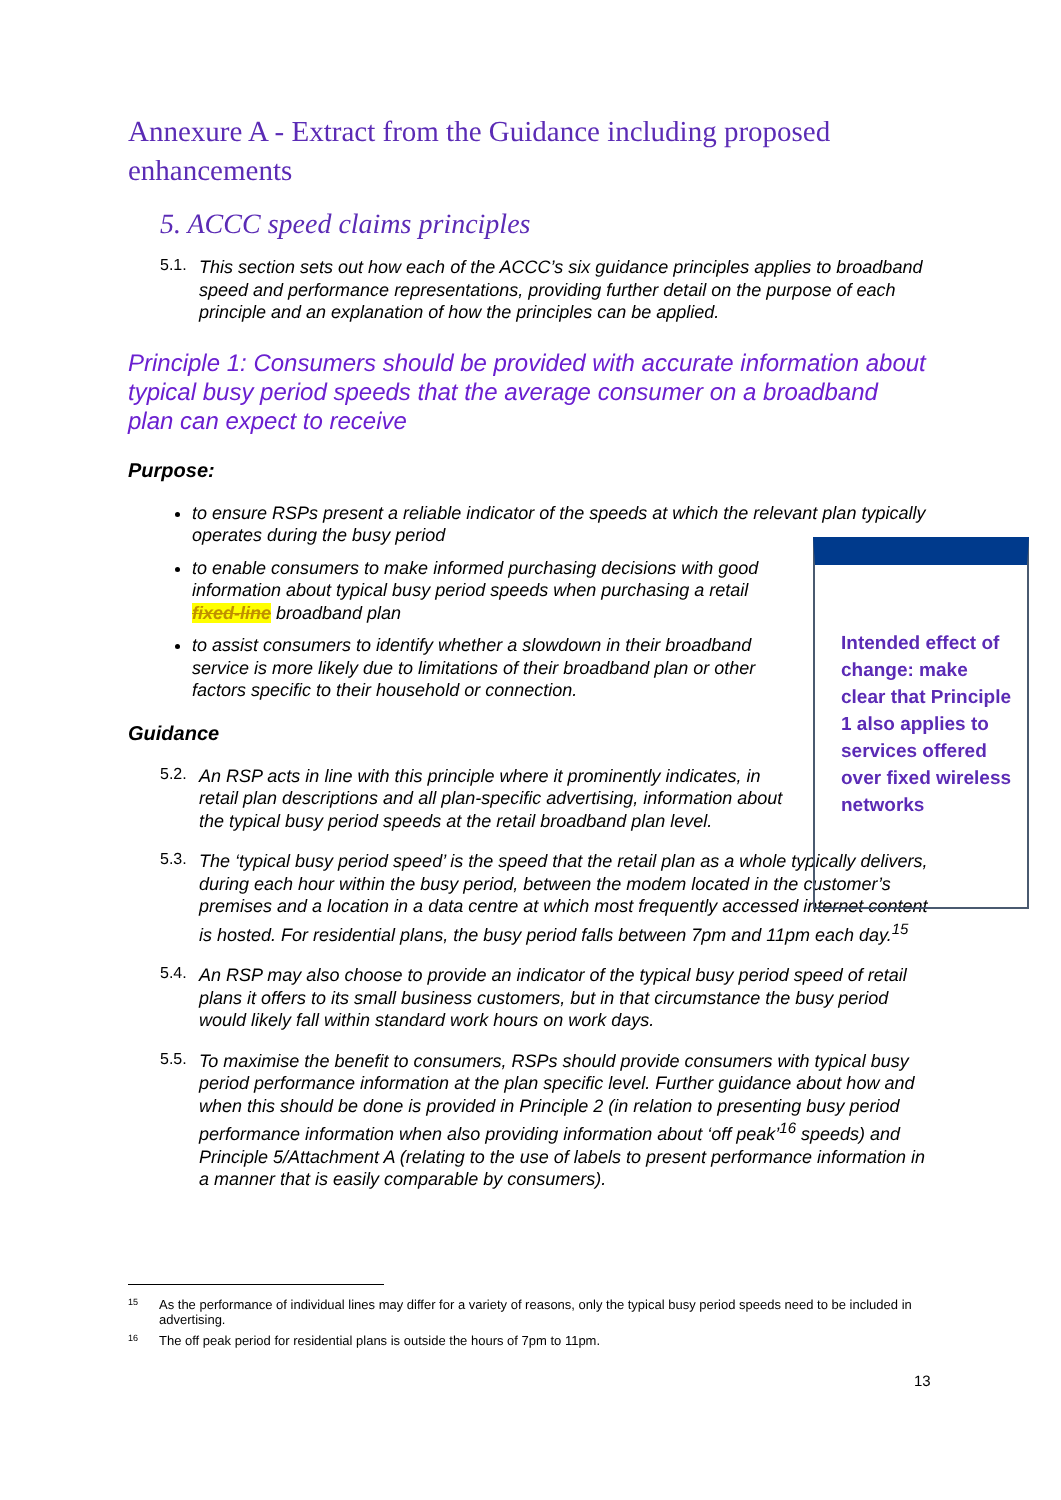Annexure A - Extract from the Guidance including proposed enhancements
5. ACCC speed claims principles
5.1.
This section sets out how each of the ACCC’s six guidance principles applies to broadband speed and performance representations, providing further detail on the purpose of each principle and an explanation of how the principles can be applied.
Principle 1: Consumers should be provided with accurate information about typical busy period speeds that the average consumer on a broadband plan can expect to receive
Purpose:
to ensure RSPs present a reliable indicator of the speeds at which the relevant plan typically operates during the busy period
to enable consumers to make informed purchasing decisions with good information about typical busy period speeds when purchasing a retail fixed-line broadband plan
to assist consumers to identify whether a slowdown in their broadband service is more likely due to limitations of their broadband plan or other factors specific to their household or connection.
Guidance
5.2.
An RSP acts in line with this principle where it prominently indicates, in retail plan descriptions and all plan-specific advertising, information about the typical busy period speeds at the retail broadband plan level.
5.3.
The ‘typical busy period speed’ is the speed that the retail plan as a whole typically delivers, during each hour within the busy period, between the modem located in the customer’s premises and a location in a data centre at which most frequently accessed internet content is hosted. For residential plans, the busy period falls between 7pm and 11pm each day.<sup>15</sup>
5.4.
An RSP may also choose to provide an indicator of the typical busy period speed of retail plans it offers to its small business customers, but in that circumstance the busy period would likely fall within standard work hours on work days.
5.5.
To maximise the benefit to consumers, RSPs should provide consumers with typical busy period performance information at the plan specific level. Further guidance about how and when this should be done is provided in Principle 2 (in relation to presenting busy period performance information when also providing information about ‘off peak’<sup>16</sup> speeds) and Principle 5/Attachment A (relating to the use of labels to present performance information in a manner that is easily comparable by consumers).
Intended effect of change: make clear that Principle 1 also applies to services offered over fixed wireless networks
<sup>15</sup> As the performance of individual lines may differ for a variety of reasons, only the typical busy period speeds need to be included in advertising.
<sup>16</sup> The off peak period for residential plans is outside the hours of 7pm to 11pm.
13